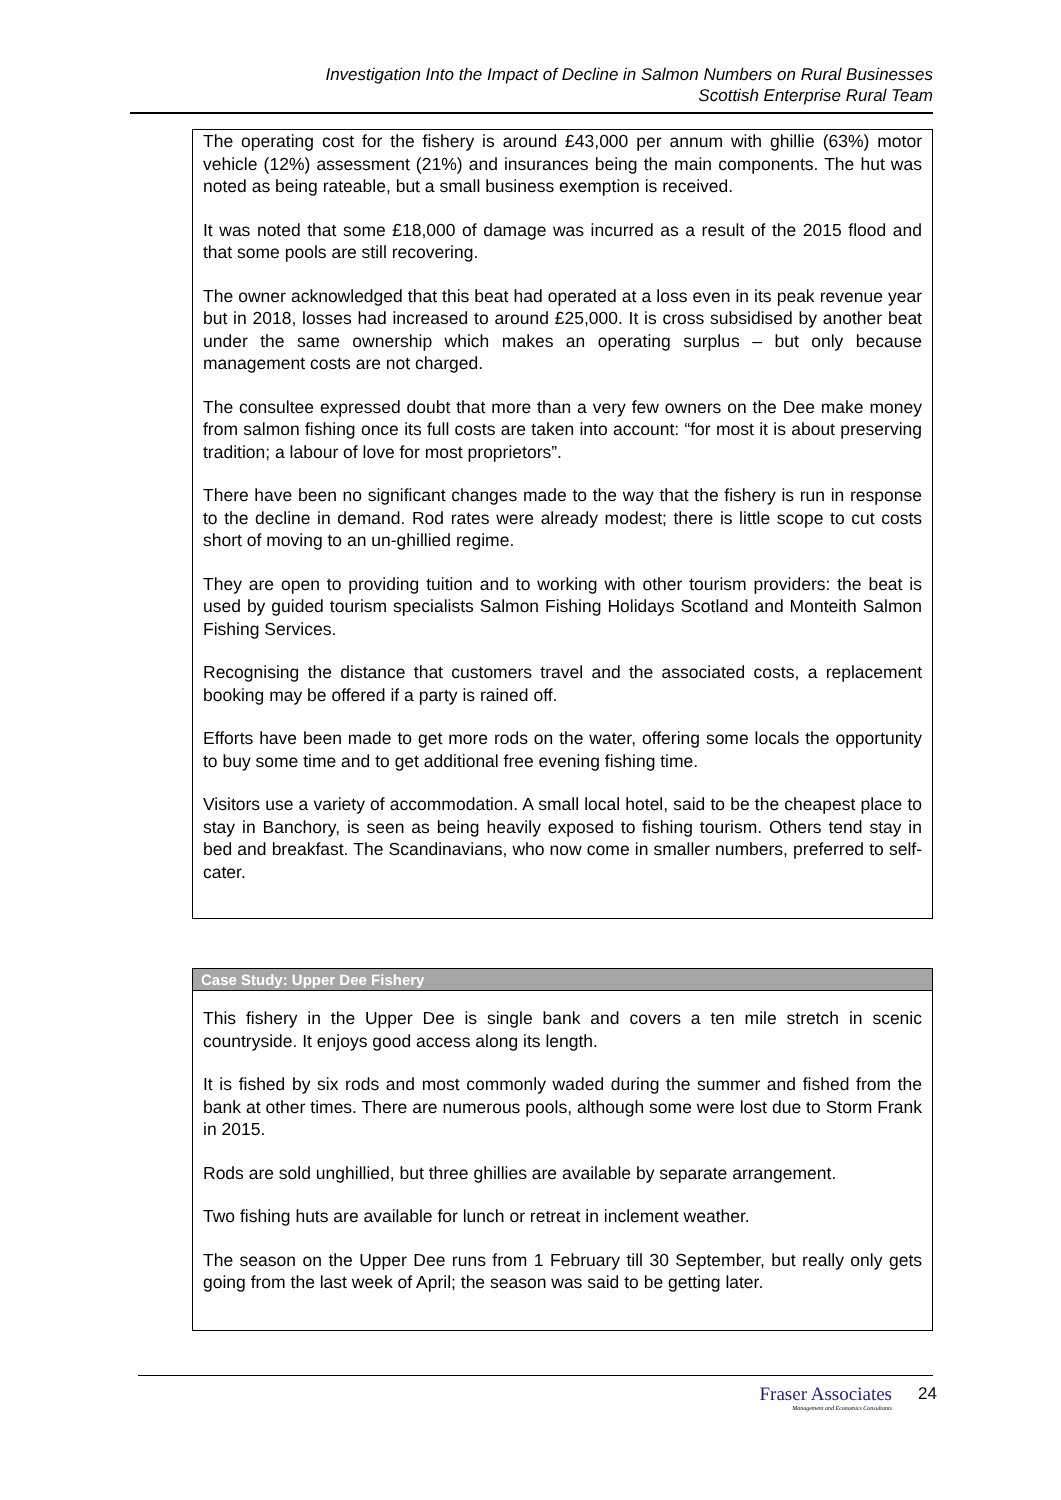Investigation Into the Impact of Decline in Salmon Numbers on Rural Businesses
Scottish Enterprise Rural Team
The operating cost for the fishery is around £43,000 per annum with ghillie (63%) motor vehicle (12%) assessment (21%) and insurances being the main components. The hut was noted as being rateable, but a small business exemption is received.
It was noted that some £18,000 of damage was incurred as a result of the 2015 flood and that some pools are still recovering.
The owner acknowledged that this beat had operated at a loss even in its peak revenue year but in 2018, losses had increased to around £25,000. It is cross subsidised by another beat under the same ownership which makes an operating surplus – but only because management costs are not charged.
The consultee expressed doubt that more than a very few owners on the Dee make money from salmon fishing once its full costs are taken into account: “for most it is about preserving tradition; a labour of love for most proprietors”.
There have been no significant changes made to the way that the fishery is run in response to the decline in demand. Rod rates were already modest; there is little scope to cut costs short of moving to an un-ghillied regime.
They are open to providing tuition and to working with other tourism providers: the beat is used by guided tourism specialists Salmon Fishing Holidays Scotland and Monteith Salmon Fishing Services.
Recognising the distance that customers travel and the associated costs, a replacement booking may be offered if a party is rained off.
Efforts have been made to get more rods on the water, offering some locals the opportunity to buy some time and to get additional free evening fishing time.
Visitors use a variety of accommodation. A small local hotel, said to be the cheapest place to stay in Banchory, is seen as being heavily exposed to fishing tourism. Others tend stay in bed and breakfast. The Scandinavians, who now come in smaller numbers, preferred to self-cater.
Case Study: Upper Dee Fishery
This fishery in the Upper Dee is single bank and covers a ten mile stretch in scenic countryside. It enjoys good access along its length.
It is fished by six rods and most commonly waded during the summer and fished from the bank at other times. There are numerous pools, although some were lost due to Storm Frank in 2015.
Rods are sold unghillied, but three ghillies are available by separate arrangement.
Two fishing huts are available for lunch or retreat in inclement weather.
The season on the Upper Dee runs from 1 February till 30 September, but really only gets going from the last week of April; the season was said to be getting later.
Fraser Associates
Management and Economics Consultants
24